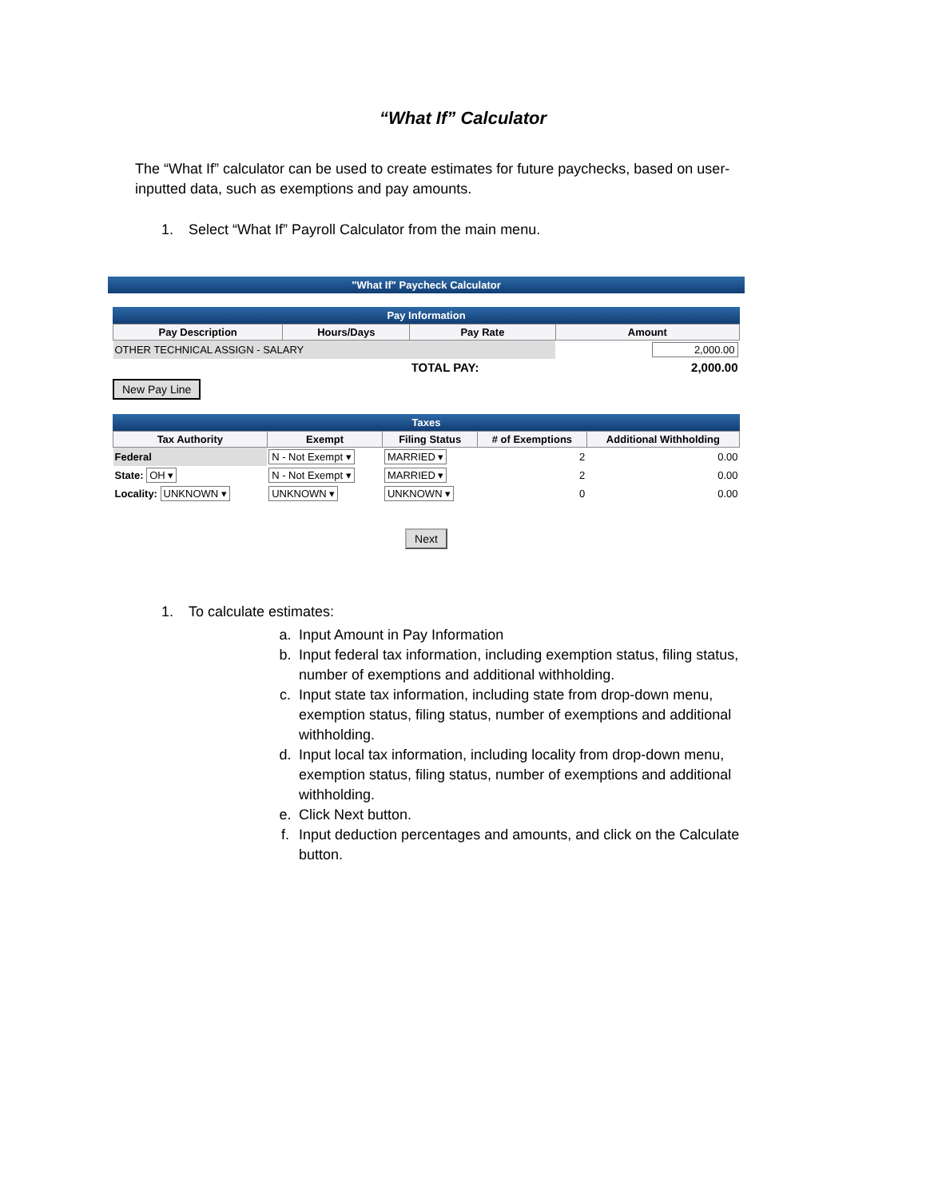“What If” Calculator
The “What If” calculator can be used to create estimates for future paychecks, based on user-inputted data, such as exemptions and pay amounts.
1. Select “What If” Payroll Calculator from the main menu.
"What If" Paycheck Calculator
Pay Information
| Pay Description | Hours/Days | Pay Rate | Amount |
| --- | --- | --- | --- |
| OTHER TECHNICAL ASSIGN - SALARY | | | 2,000.00 |
| | | TOTAL PAY: | 2,000.00 |
New Pay Line
Taxes
| Tax Authority | Exempt | Filing Status | # of Exemptions | Additional Withholding |
| --- | --- | --- | --- | --- |
| Federal | N - Not Exempt ▾ | MARRIED ▾ | 2 | 0.00 |
| State: OH ▾ | N - Not Exempt ▾ | MARRIED ▾ | 2 | 0.00 |
| Locality: UNKNOWN ▾ | UNKNOWN ▾ | UNKNOWN ▾ | 0 | 0.00 |
Next
1. To calculate estimates:
a. Input Amount in Pay Information
b. Input federal tax information, including exemption status, filing status, number of exemptions and additional withholding.
c. Input state tax information, including state from drop-down menu, exemption status, filing status, number of exemptions and additional withholding.
d. Input local tax information, including locality from drop-down menu, exemption status, filing status, number of exemptions and additional withholding.
e. Click Next button.
f. Input deduction percentages and amounts, and click on the Calculate button.